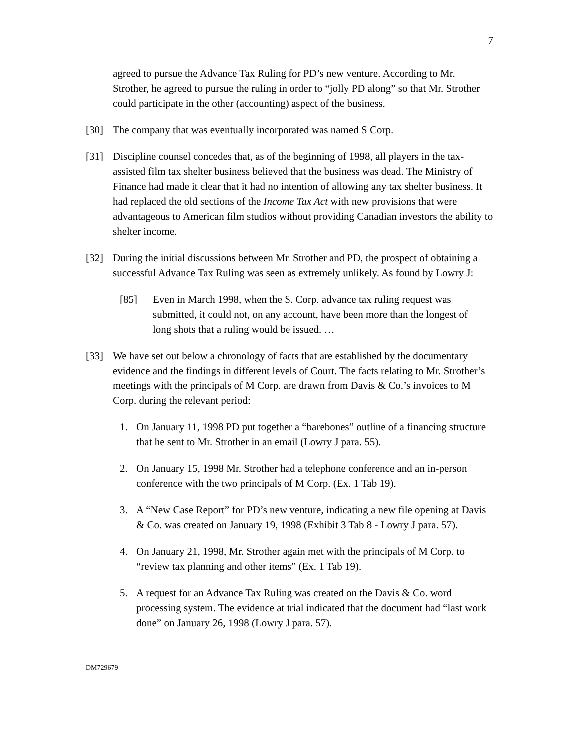7
agreed to pursue the Advance Tax Ruling for PD’s new venture. According to Mr. Strother, he agreed to pursue the ruling in order to “jolly PD along” so that Mr. Strother could participate in the other (accounting) aspect of the business.
[30] The company that was eventually incorporated was named S Corp.
[31] Discipline counsel concedes that, as of the beginning of 1998, all players in the tax-assisted film tax shelter business believed that the business was dead. The Ministry of Finance had made it clear that it had no intention of allowing any tax shelter business. It had replaced the old sections of the Income Tax Act with new provisions that were advantageous to American film studios without providing Canadian investors the ability to shelter income.
[32] During the initial discussions between Mr. Strother and PD, the prospect of obtaining a successful Advance Tax Ruling was seen as extremely unlikely. As found by Lowry J:
[85] Even in March 1998, when the S. Corp. advance tax ruling request was submitted, it could not, on any account, have been more than the longest of long shots that a ruling would be issued. …
[33] We have set out below a chronology of facts that are established by the documentary evidence and the findings in different levels of Court. The facts relating to Mr. Strother’s meetings with the principals of M Corp. are drawn from Davis & Co.’s invoices to M Corp. during the relevant period:
1. On January 11, 1998 PD put together a “barebones” outline of a financing structure that he sent to Mr. Strother in an email (Lowry J para. 55).
2. On January 15, 1998 Mr. Strother had a telephone conference and an in-person conference with the two principals of M Corp. (Ex. 1 Tab 19).
3. A “New Case Report” for PD’s new venture, indicating a new file opening at Davis & Co. was created on January 19, 1998 (Exhibit 3 Tab 8 - Lowry J para. 57).
4. On January 21, 1998, Mr. Strother again met with the principals of M Corp. to “review tax planning and other items” (Ex. 1 Tab 19).
5. A request for an Advance Tax Ruling was created on the Davis & Co. word processing system. The evidence at trial indicated that the document had “last work done” on January 26, 1998 (Lowry J para. 57).
DM729679